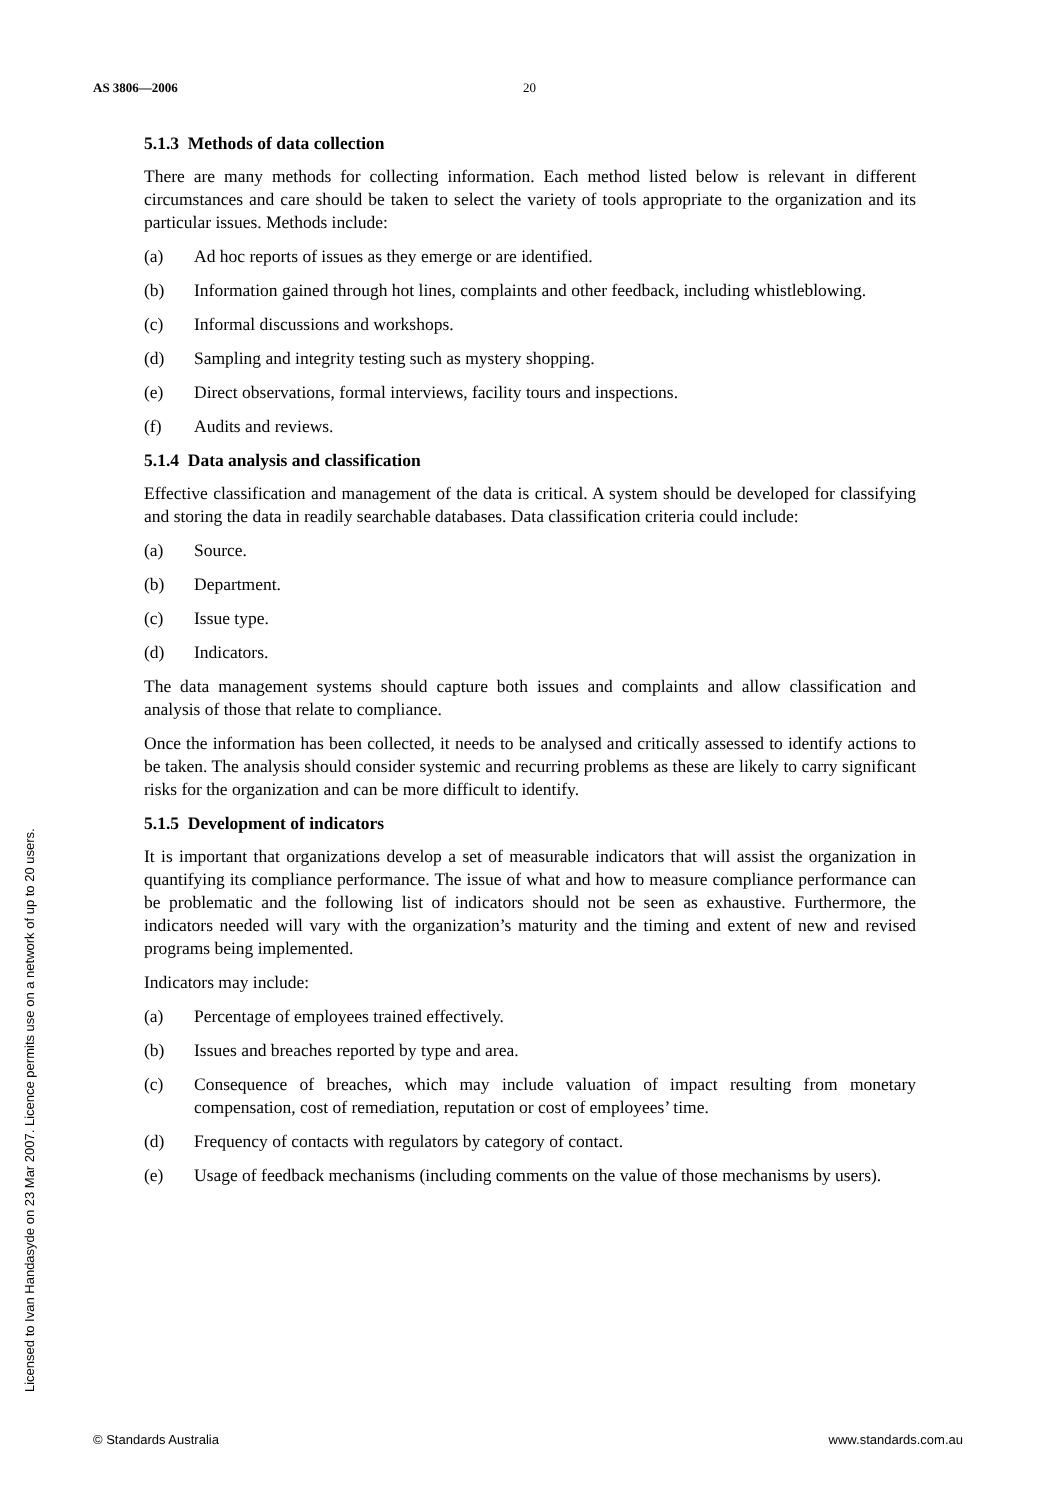AS 3806—2006 20
5.1.3 Methods of data collection
There are many methods for collecting information. Each method listed below is relevant in different circumstances and care should be taken to select the variety of tools appropriate to the organization and its particular issues. Methods include:
(a) Ad hoc reports of issues as they emerge or are identified.
(b) Information gained through hot lines, complaints and other feedback, including whistleblowing.
(c) Informal discussions and workshops.
(d) Sampling and integrity testing such as mystery shopping.
(e) Direct observations, formal interviews, facility tours and inspections.
(f) Audits and reviews.
5.1.4 Data analysis and classification
Effective classification and management of the data is critical. A system should be developed for classifying and storing the data in readily searchable databases. Data classification criteria could include:
(a) Source.
(b) Department.
(c) Issue type.
(d) Indicators.
The data management systems should capture both issues and complaints and allow classification and analysis of those that relate to compliance.
Once the information has been collected, it needs to be analysed and critically assessed to identify actions to be taken. The analysis should consider systemic and recurring problems as these are likely to carry significant risks for the organization and can be more difficult to identify.
5.1.5 Development of indicators
It is important that organizations develop a set of measurable indicators that will assist the organization in quantifying its compliance performance. The issue of what and how to measure compliance performance can be problematic and the following list of indicators should not be seen as exhaustive. Furthermore, the indicators needed will vary with the organization’s maturity and the timing and extent of new and revised programs being implemented.
Indicators may include:
(a) Percentage of employees trained effectively.
(b) Issues and breaches reported by type and area.
(c) Consequence of breaches, which may include valuation of impact resulting from monetary compensation, cost of remediation, reputation or cost of employees’ time.
(d) Frequency of contacts with regulators by category of contact.
(e) Usage of feedback mechanisms (including comments on the value of those mechanisms by users).
Licensed to Ivan Handasyde on 23 Mar 2007. Licence permits use on a network of up to 20 users.
© Standards Australia www.standards.com.au